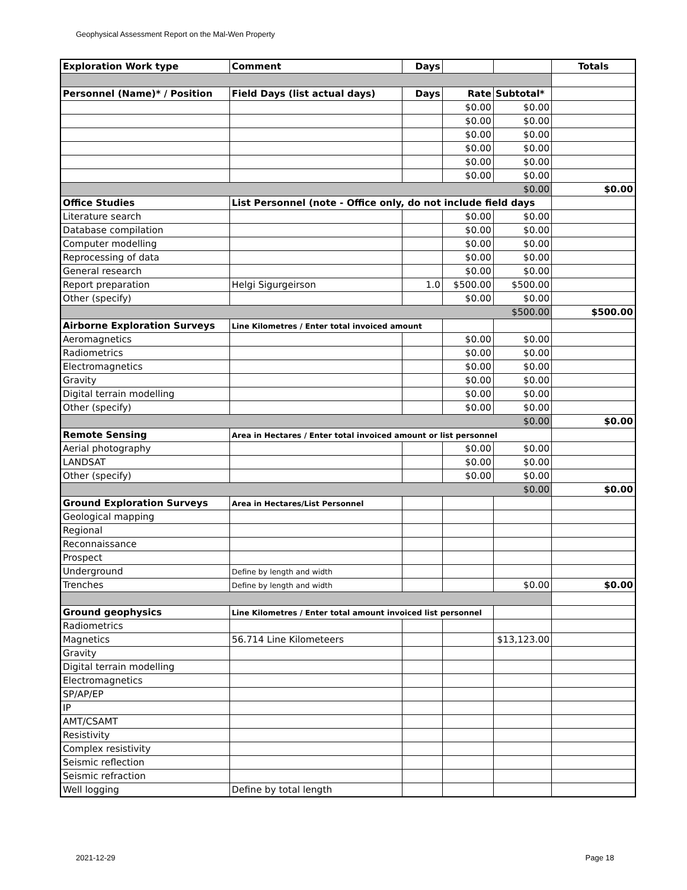Geophysical Assessment Report on the Mal-Wen Property
| Exploration Work type | Comment | Days | | | Totals |
| Personnel (Name)* / Position | Field Days (list actual days) | Days | Rate | Subtotal* | |
| | | | $0.00 | $0.00 | |
| | | | $0.00 | $0.00 | |
| | | | $0.00 | $0.00 | |
| | | | $0.00 | $0.00 | |
| | | | $0.00 | $0.00 | |
| | | | $0.00 | $0.00 | |
| | | | | $0.00 | $0.00 |
| Office Studies | List Personnel (note - Office only, do not include field days | | | | |
| Literature search | | | $0.00 | $0.00 | |
| Database compilation | | | $0.00 | $0.00 | |
| Computer modelling | | | $0.00 | $0.00 | |
| Reprocessing of data | | | $0.00 | $0.00 | |
| General research | | | $0.00 | $0.00 | |
| Report preparation | Helgi Sigurgeirson | 1.0 | $500.00 | $500.00 | |
| Other (specify) | | | $0.00 | $0.00 | |
| | | | | $500.00 | $500.00 |
| Airborne Exploration Surveys | Line Kilometres / Enter total invoiced amount | | | | |
| Aeromagnetics | | | $0.00 | $0.00 | |
| Radiometrics | | | $0.00 | $0.00 | |
| Electromagnetics | | | $0.00 | $0.00 | |
| Gravity | | | $0.00 | $0.00 | |
| Digital terrain modelling | | | $0.00 | $0.00 | |
| Other (specify) | | | $0.00 | $0.00 | |
| | | | | $0.00 | $0.00 |
| Remote Sensing | Area in Hectares / Enter total invoiced amount or list personnel | | | | |
| Aerial photography | | | $0.00 | $0.00 | |
| LANDSAT | | | $0.00 | $0.00 | |
| Other (specify) | | | $0.00 | $0.00 | |
| | | | | $0.00 | $0.00 |
| Ground Exploration Surveys | Area in Hectares/List Personnel | | | | |
| Geological mapping | | | | | |
| Regional | | | | | |
| Reconnaissance | | | | | |
| Prospect | | | | | |
| Underground | Define by length and width | | | | |
| Trenches | Define by length and width | | | $0.00 | $0.00 |
| Ground geophysics | Line Kilometres / Enter total amount invoiced list personnel | | | | |
| Radiometrics | | | | | |
| Magnetics | 56.714 Line Kilometeers | | | $13,123.00 | |
| Gravity | | | | | |
| Digital terrain modelling | | | | | |
| Electromagnetics | | | | | |
| SP/AP/EP | | | | | |
| IP | | | | | |
| AMT/CSAMT | | | | | |
| Resistivity | | | | | |
| Complex resistivity | | | | | |
| Seismic reflection | | | | | |
| Seismic refraction | | | | | |
| Well logging | Define by total length | | | | |
2021-12-29 Page 18